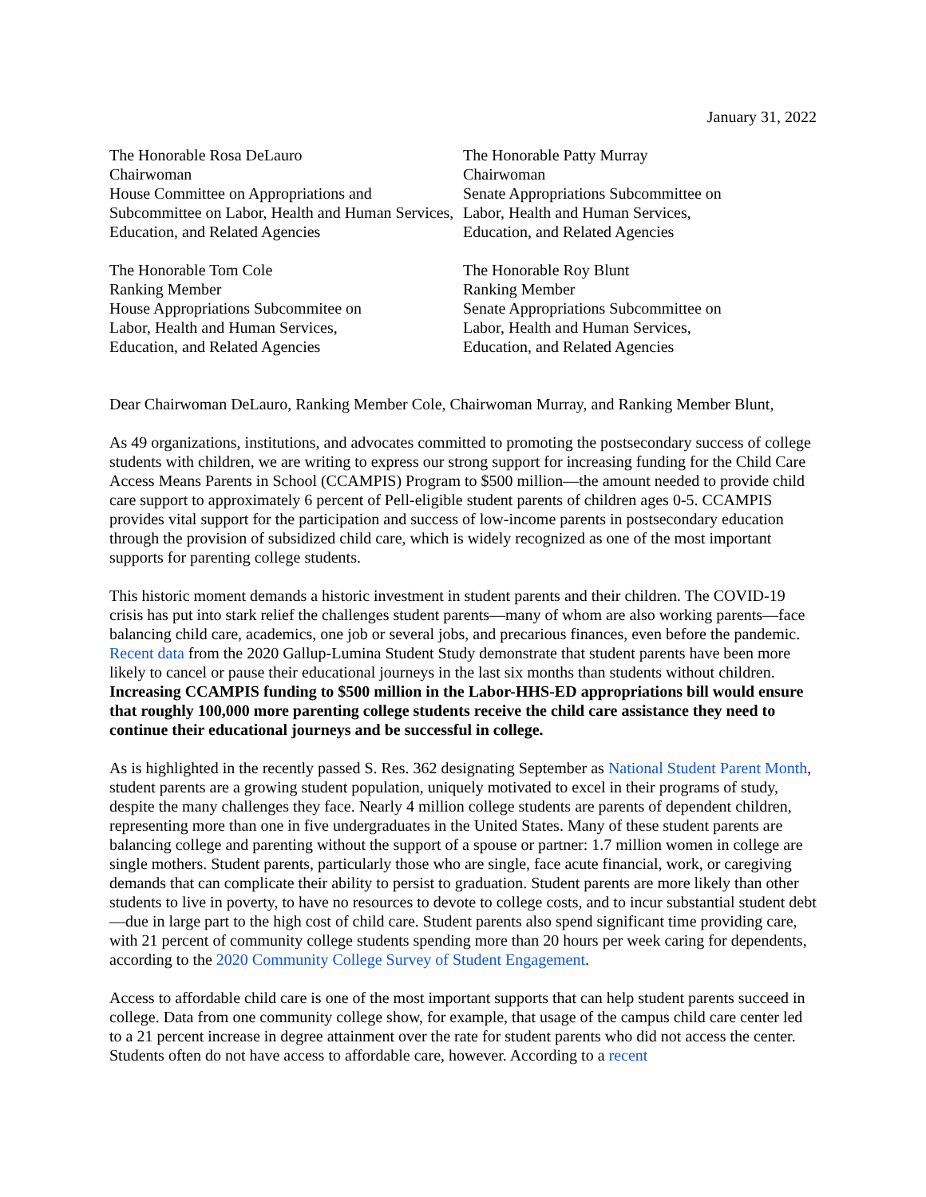January 31, 2022
The Honorable Rosa DeLauro
Chairwoman
House Committee on Appropriations and Subcommittee on Labor, Health and Human Services, Education, and Related Agencies
The Honorable Patty Murray
Chairwoman
Senate Appropriations Subcommittee on
Labor, Health and Human Services,
Education, and Related Agencies
The Honorable Tom Cole
Ranking Member
House Appropriations Subcommitee on
Labor, Health and Human Services,
Education, and Related Agencies
The Honorable Roy Blunt
Ranking Member
Senate Appropriations Subcommittee on
Labor, Health and Human Services,
Education, and Related Agencies
Dear Chairwoman DeLauro, Ranking Member Cole, Chairwoman Murray, and Ranking Member Blunt,
As 49 organizations, institutions, and advocates committed to promoting the postsecondary success of college students with children, we are writing to express our strong support for increasing funding for the Child Care Access Means Parents in School (CCAMPIS) Program to $500 million—the amount needed to provide child care support to approximately 6 percent of Pell-eligible student parents of children ages 0-5. CCAMPIS provides vital support for the participation and success of low-income parents in postsecondary education through the provision of subsidized child care, which is widely recognized as one of the most important supports for parenting college students.
This historic moment demands a historic investment in student parents and their children. The COVID-19 crisis has put into stark relief the challenges student parents—many of whom are also working parents—face balancing child care, academics, one job or several jobs, and precarious finances, even before the pandemic. Recent data from the 2020 Gallup-Lumina Student Study demonstrate that student parents have been more likely to cancel or pause their educational journeys in the last six months than students without children. Increasing CCAMPIS funding to $500 million in the Labor-HHS-ED appropriations bill would ensure that roughly 100,000 more parenting college students receive the child care assistance they need to continue their educational journeys and be successful in college.
As is highlighted in the recently passed S. Res. 362 designating September as National Student Parent Month, student parents are a growing student population, uniquely motivated to excel in their programs of study, despite the many challenges they face. Nearly 4 million college students are parents of dependent children, representing more than one in five undergraduates in the United States. Many of these student parents are balancing college and parenting without the support of a spouse or partner: 1.7 million women in college are single mothers. Student parents, particularly those who are single, face acute financial, work, or caregiving demands that can complicate their ability to persist to graduation. Student parents are more likely than other students to live in poverty, to have no resources to devote to college costs, and to incur substantial student debt—due in large part to the high cost of child care. Student parents also spend significant time providing care, with 21 percent of community college students spending more than 20 hours per week caring for dependents, according to the 2020 Community College Survey of Student Engagement.
Access to affordable child care is one of the most important supports that can help student parents succeed in college. Data from one community college show, for example, that usage of the campus child care center led to a 21 percent increase in degree attainment over the rate for student parents who did not access the center. Students often do not have access to affordable care, however. According to a recent